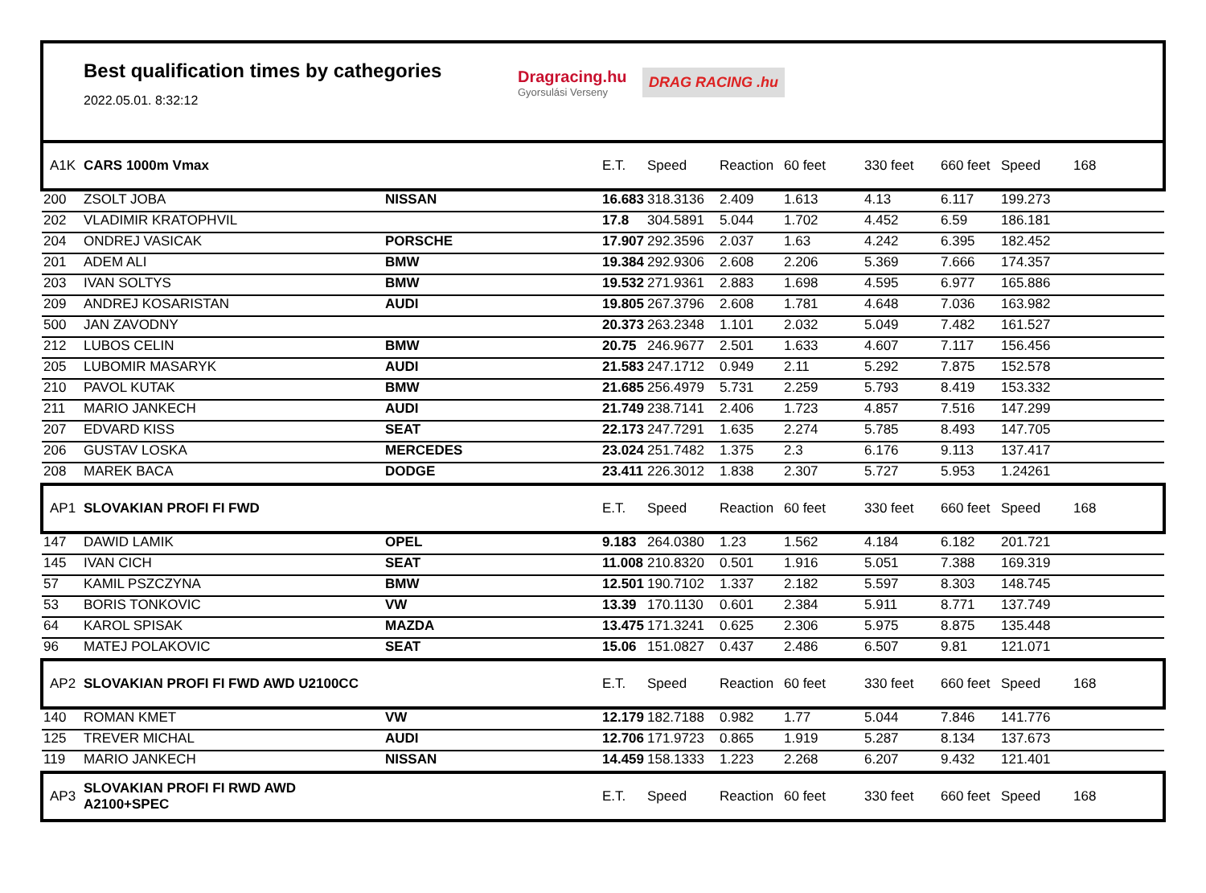Best qualification times by cathegories
2022.05.01. 8:32:12
Dragracing.hu
Gyorsulási Verseny
DRAG RACING .hu
| A1K | CARS 1000m Vmax | | E.T. | Speed | Reaction | 60 feet | 330 feet | 660 feet | Speed | 168 |
| 200 | ZSOLT JOBA | NISSAN | 16.683 | 318.3136 | 2.409 | 1.613 | 4.13 | 6.117 | 199.273 | |
| 202 | VLADIMIR KRATOPHVIL | | 17.8 | 304.5891 | 5.044 | 1.702 | 4.452 | 6.59 | 186.181 | |
| 204 | ONDREJ VASICAK | PORSCHE | 17.907 | 292.3596 | 2.037 | 1.63 | 4.242 | 6.395 | 182.452 | |
| 201 | ADEM ALI | BMW | 19.384 | 292.9306 | 2.608 | 2.206 | 5.369 | 7.666 | 174.357 | |
| 203 | IVAN SOLTYS | BMW | 19.532 | 271.9361 | 2.883 | 1.698 | 4.595 | 6.977 | 165.886 | |
| 209 | ANDREJ KOSARISTAN | AUDI | 19.805 | 267.3796 | 2.608 | 1.781 | 4.648 | 7.036 | 163.982 | |
| 500 | JAN ZAVODNY | | 20.373 | 263.2348 | 1.101 | 2.032 | 5.049 | 7.482 | 161.527 | |
| 212 | LUBOS CELIN | BMW | 20.75 | 246.9677 | 2.501 | 1.633 | 4.607 | 7.117 | 156.456 | |
| 205 | LUBOMIR MASARYK | AUDI | 21.583 | 247.1712 | 0.949 | 2.11 | 5.292 | 7.875 | 152.578 | |
| 210 | PAVOL KUTAK | BMW | 21.685 | 256.4979 | 5.731 | 2.259 | 5.793 | 8.419 | 153.332 | |
| 211 | MARIO JANKECH | AUDI | 21.749 | 238.7141 | 2.406 | 1.723 | 4.857 | 7.516 | 147.299 | |
| 207 | EDVARD KISS | SEAT | 22.173 | 247.7291 | 1.635 | 2.274 | 5.785 | 8.493 | 147.705 | |
| 206 | GUSTAV LOSKA | MERCEDES | 23.024 | 251.7482 | 1.375 | 2.3 | 6.176 | 9.113 | 137.417 | |
| 208 | MAREK BACA | DODGE | 23.411 | 226.3012 | 1.838 | 2.307 | 5.727 | 5.953 | 1.24261 | |
| AP1 | SLOVAKIAN PROFI FI FWD | | E.T. | Speed | Reaction | 60 feet | 330 feet | 660 feet | Speed | 168 |
| 147 | DAWID LAMIK | OPEL | 9.183 | 264.0380 | 1.23 | 1.562 | 4.184 | 6.182 | 201.721 | |
| 145 | IVAN CICH | SEAT | 11.008 | 210.8320 | 0.501 | 1.916 | 5.051 | 7.388 | 169.319 | |
| 57 | KAMIL PSZCZYNA | BMW | 12.501 | 190.7102 | 1.337 | 2.182 | 5.597 | 8.303 | 148.745 | |
| 53 | BORIS TONKOVIC | VW | 13.39 | 170.1130 | 0.601 | 2.384 | 5.911 | 8.771 | 137.749 | |
| 64 | KAROL SPISAK | MAZDA | 13.475 | 171.3241 | 0.625 | 2.306 | 5.975 | 8.875 | 135.448 | |
| 96 | MATEJ POLAKOVIC | SEAT | 15.06 | 151.0827 | 0.437 | 2.486 | 6.507 | 9.81 | 121.071 | |
| AP2 | SLOVAKIAN PROFI FI FWD AWD U2100CC | | E.T. | Speed | Reaction | 60 feet | 330 feet | 660 feet | Speed | 168 |
| 140 | ROMAN KMET | VW | 12.179 | 182.7188 | 0.982 | 1.77 | 5.044 | 7.846 | 141.776 | |
| 125 | TREVER MICHAL | AUDI | 12.706 | 171.9723 | 0.865 | 1.919 | 5.287 | 8.134 | 137.673 | |
| 119 | MARIO JANKECH | NISSAN | 14.459 | 158.1333 | 1.223 | 2.268 | 6.207 | 9.432 | 121.401 | |
| AP3 | SLOVAKIAN PROFI FI RWD AWD A2100+SPEC | | E.T. | Speed | Reaction | 60 feet | 330 feet | 660 feet | Speed | 168 |